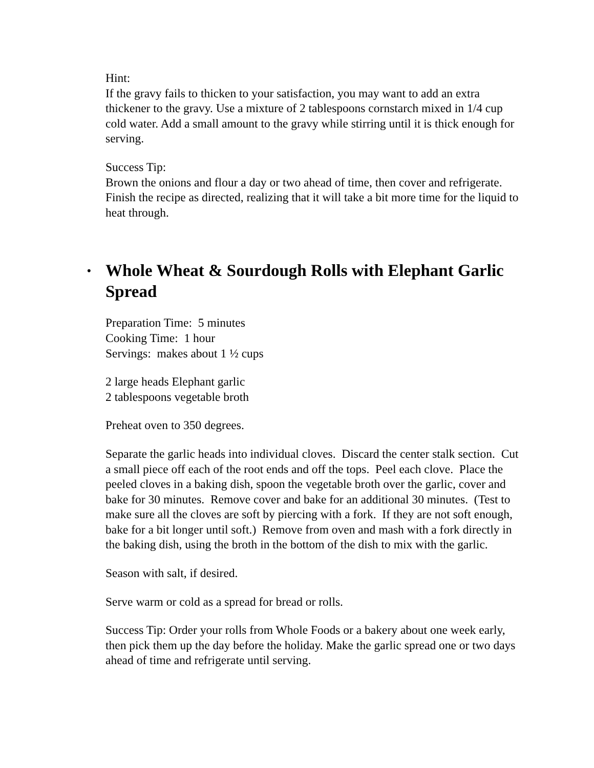Hint:
If the gravy fails to thicken to your satisfaction, you may want to add an extra thickener to the gravy. Use a mixture of 2 tablespoons cornstarch mixed in 1/4 cup cold water. Add a small amount to the gravy while stirring until it is thick enough for serving.
Success Tip:
Brown the onions and flour a day or two ahead of time, then cover and refrigerate. Finish the recipe as directed, realizing that it will take a bit more time for the liquid to heat through.
• Whole Wheat & Sourdough Rolls with Elephant Garlic Spread
Preparation Time: 5 minutes
Cooking Time: 1 hour
Servings: makes about 1 ½ cups
2 large heads Elephant garlic
2 tablespoons vegetable broth
Preheat oven to 350 degrees.
Separate the garlic heads into individual cloves. Discard the center stalk section. Cut a small piece off each of the root ends and off the tops. Peel each clove. Place the peeled cloves in a baking dish, spoon the vegetable broth over the garlic, cover and bake for 30 minutes. Remove cover and bake for an additional 30 minutes. (Test to make sure all the cloves are soft by piercing with a fork. If they are not soft enough, bake for a bit longer until soft.) Remove from oven and mash with a fork directly in the baking dish, using the broth in the bottom of the dish to mix with the garlic.
Season with salt, if desired.
Serve warm or cold as a spread for bread or rolls.
Success Tip: Order your rolls from Whole Foods or a bakery about one week early, then pick them up the day before the holiday. Make the garlic spread one or two days ahead of time and refrigerate until serving.